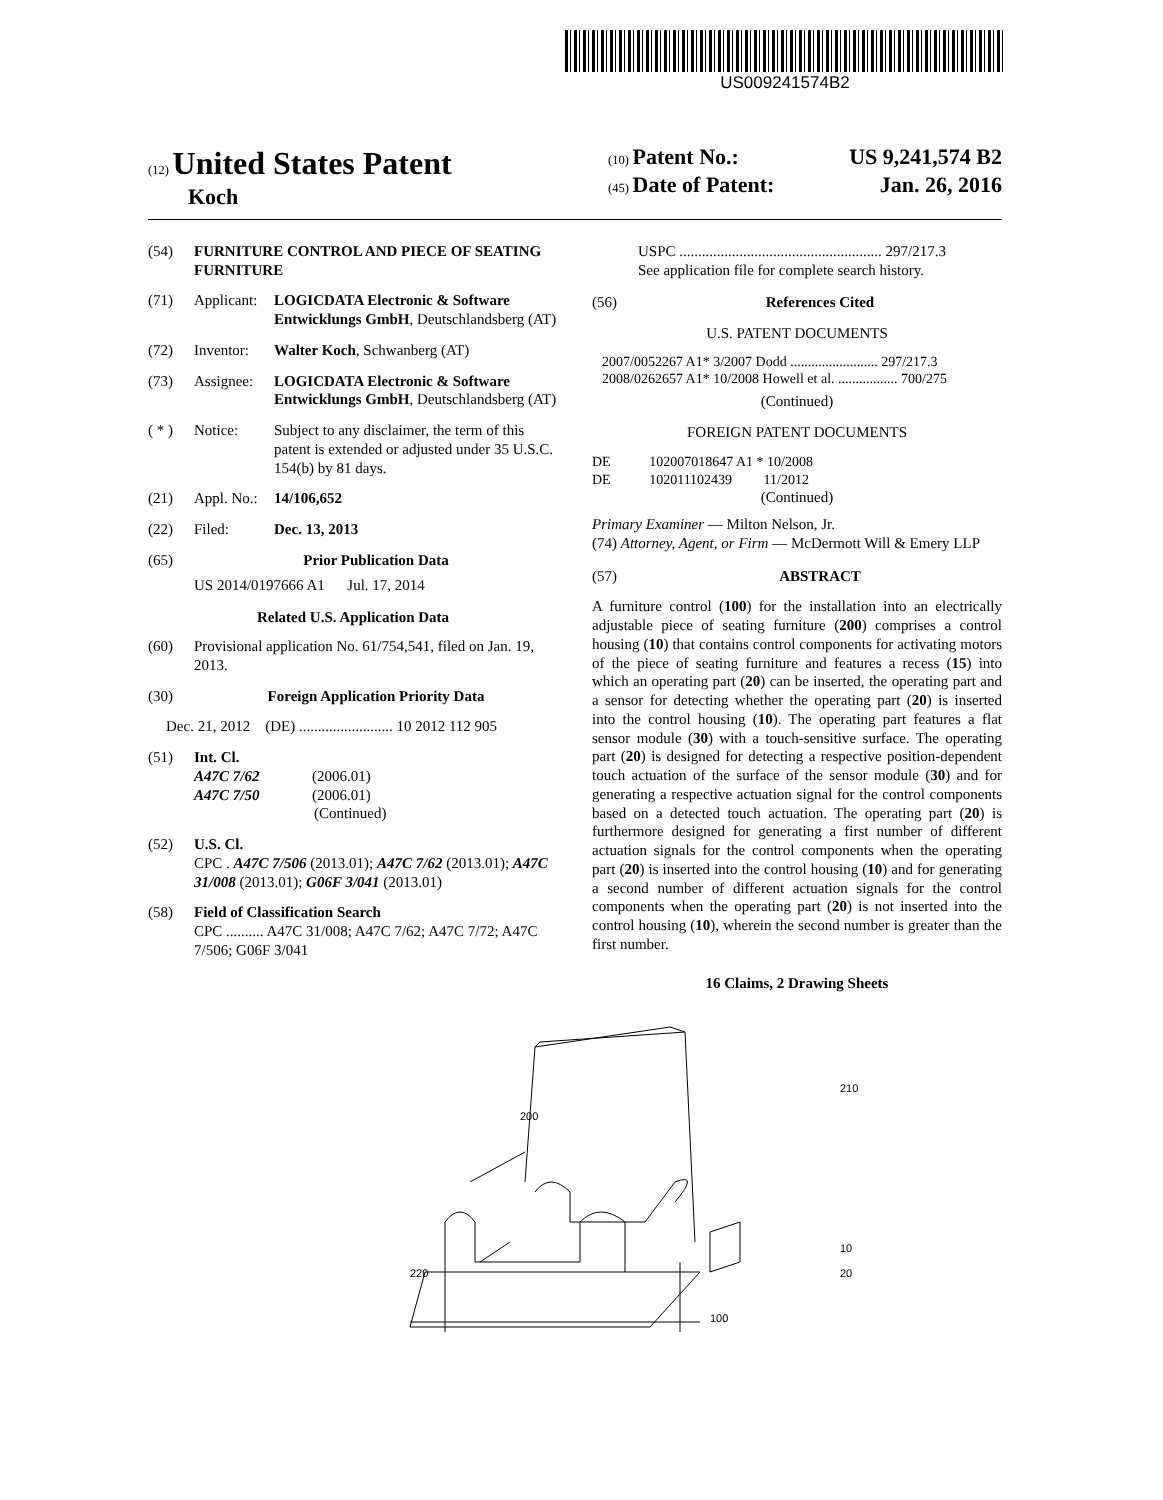US009241574B2
(12) United States Patent
Koch
(10) Patent No.: US 9,241,574 B2
(45) Date of Patent: Jan. 26, 2016
(54) FURNITURE CONTROL AND PIECE OF SEATING FURNITURE
(71) Applicant: LOGICDATA Electronic & Software Entwicklungs GmbH, Deutschlandsberg (AT)
(72) Inventor: Walter Koch, Schwanberg (AT)
(73) Assignee: LOGICDATA Electronic & Software Entwicklungs GmbH, Deutschlandsberg (AT)
( * ) Notice: Subject to any disclaimer, the term of this patent is extended or adjusted under 35 U.S.C. 154(b) by 81 days.
(21) Appl. No.: 14/106,652
(22) Filed: Dec. 13, 2013
(65) Prior Publication Data
US 2014/0197666 A1 Jul. 17, 2014
Related U.S. Application Data
(60) Provisional application No. 61/754,541, filed on Jan. 19, 2013.
(30) Foreign Application Priority Data
Dec. 21, 2012 (DE) ......................... 10 2012 112 905
(51) Int. Cl.
A47C 7/62 (2006.01)
A47C 7/50 (2006.01)
(Continued)
(52) U.S. Cl.
CPC . A47C 7/506 (2013.01); A47C 7/62 (2013.01); A47C 31/008 (2013.01); G06F 3/041 (2013.01)
(58) Field of Classification Search
CPC .......... A47C 31/008; A47C 7/62; A47C 7/72; A47C 7/506; G06F 3/041
USPC ...................................................... 297/217.3
See application file for complete search history.
(56) References Cited
U.S. PATENT DOCUMENTS
2007/0052267 A1* 3/2007 Dodd ......................... 297/217.3
2008/0262657 A1* 10/2008 Howell et al. ................. 700/275
(Continued)
FOREIGN PATENT DOCUMENTS
DE 102007018647 A1 * 10/2008
DE 102011102439 11/2012
(Continued)
Primary Examiner — Milton Nelson, Jr.
(74) Attorney, Agent, or Firm — McDermott Will & Emery LLP
(57) ABSTRACT
A furniture control (100) for the installation into an electrically adjustable piece of seating furniture (200) comprises a control housing (10) that contains control components for activating motors of the piece of seating furniture and features a recess (15) into which an operating part (20) can be inserted, the operating part and a sensor for detecting whether the operating part (20) is inserted into the control housing (10). The operating part features a flat sensor module (30) with a touch-sensitive surface. The operating part (20) is designed for detecting a respective position-dependent touch actuation of the surface of the sensor module (30) and for generating a respective actuation signal for the control components based on a detected touch actuation. The operating part (20) is furthermore designed for generating a first number of different actuation signals for the control components when the operating part (20) is inserted into the control housing (10) and for generating a second number of different actuation signals for the control components when the operating part (20) is not inserted into the control housing (10), wherein the second number is greater than the first number.
16 Claims, 2 Drawing Sheets
200
210
10
20
220
100